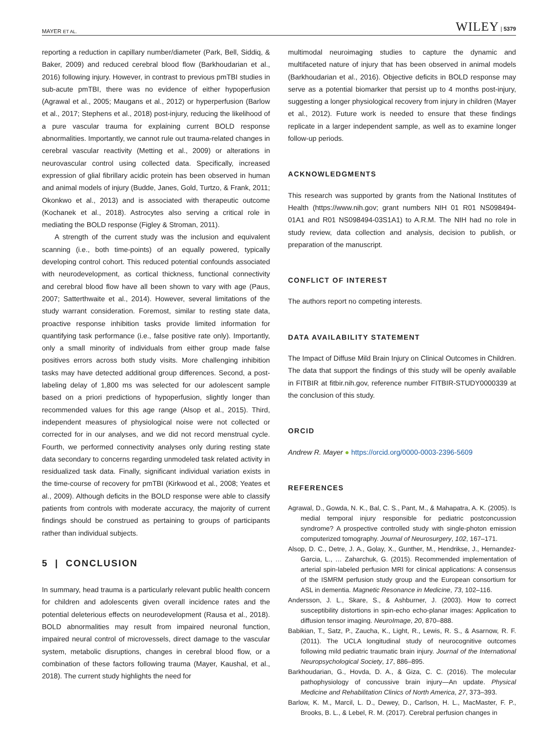MAYER ET AL. WILEY | 5379
reporting a reduction in capillary number/diameter (Park, Bell, Siddiq, & Baker, 2009) and reduced cerebral blood flow (Barkhoudarian et al., 2016) following injury. However, in contrast to previous pmTBI studies in sub-acute pmTBI, there was no evidence of either hypoperfusion (Agrawal et al., 2005; Maugans et al., 2012) or hyperperfusion (Barlow et al., 2017; Stephens et al., 2018) post-injury, reducing the likelihood of a pure vascular trauma for explaining current BOLD response abnormalities. Importantly, we cannot rule out trauma-related changes in cerebral vascular reactivity (Metting et al., 2009) or alterations in neurovascular control using collected data. Specifically, increased expression of glial fibrillary acidic protein has been observed in human and animal models of injury (Budde, Janes, Gold, Turtzo, & Frank, 2011; Okonkwo et al., 2013) and is associated with therapeutic outcome (Kochanek et al., 2018). Astrocytes also serving a critical role in mediating the BOLD response (Figley & Stroman, 2011).
A strength of the current study was the inclusion and equivalent scanning (i.e., both time-points) of an equally powered, typically developing control cohort. This reduced potential confounds associated with neurodevelopment, as cortical thickness, functional connectivity and cerebral blood flow have all been shown to vary with age (Paus, 2007; Satterthwaite et al., 2014). However, several limitations of the study warrant consideration. Foremost, similar to resting state data, proactive response inhibition tasks provide limited information for quantifying task performance (i.e., false positive rate only). Importantly, only a small minority of individuals from either group made false positives errors across both study visits. More challenging inhibition tasks may have detected additional group differences. Second, a post-labeling delay of 1,800 ms was selected for our adolescent sample based on a priori predictions of hypoperfusion, slightly longer than recommended values for this age range (Alsop et al., 2015). Third, independent measures of physiological noise were not collected or corrected for in our analyses, and we did not record menstrual cycle. Fourth, we performed connectivity analyses only during resting state data secondary to concerns regarding unmodeled task related activity in residualized task data. Finally, significant individual variation exists in the time-course of recovery for pmTBI (Kirkwood et al., 2008; Yeates et al., 2009). Although deficits in the BOLD response were able to classify patients from controls with moderate accuracy, the majority of current findings should be construed as pertaining to groups of participants rather than individual subjects.
5 | CONCLUSION
In summary, head trauma is a particularly relevant public health concern for children and adolescents given overall incidence rates and the potential deleterious effects on neurodevelopment (Rausa et al., 2018). BOLD abnormalities may result from impaired neuronal function, impaired neural control of microvessels, direct damage to the vascular system, metabolic disruptions, changes in cerebral blood flow, or a combination of these factors following trauma (Mayer, Kaushal, et al., 2018). The current study highlights the need for
multimodal neuroimaging studies to capture the dynamic and multifaceted nature of injury that has been observed in animal models (Barkhoudarian et al., 2016). Objective deficits in BOLD response may serve as a potential biomarker that persist up to 4 months post-injury, suggesting a longer physiological recovery from injury in children (Mayer et al., 2012). Future work is needed to ensure that these findings replicate in a larger independent sample, as well as to examine longer follow-up periods.
ACKNOWLEDGMENTS
This research was supported by grants from the National Institutes of Health (https://www.nih.gov; grant numbers NIH 01 R01 NS098494-01A1 and R01 NS098494-03S1A1) to A.R.M. The NIH had no role in study review, data collection and analysis, decision to publish, or preparation of the manuscript.
CONFLICT OF INTEREST
The authors report no competing interests.
DATA AVAILABILITY STATEMENT
The Impact of Diffuse Mild Brain Injury on Clinical Outcomes in Children. The data that support the findings of this study will be openly available in FITBIR at fitbir.nih.gov, reference number FITBIR-STUDY0000339 at the conclusion of this study.
ORCID
Andrew R. Mayer ● https://orcid.org/0000-0003-2396-5609
REFERENCES
Agrawal, D., Gowda, N. K., Bal, C. S., Pant, M., & Mahapatra, A. K. (2005). Is medial temporal injury responsible for pediatric postconcussion syndrome? A prospective controlled study with single-photon emission computerized tomography. Journal of Neurosurgery, 102, 167–171.
Alsop, D. C., Detre, J. A., Golay, X., Gunther, M., Hendrikse, J., Hernandez-Garcia, L., … Zaharchuk, G. (2015). Recommended implementation of arterial spin-labeled perfusion MRI for clinical applications: A consensus of the ISMRM perfusion study group and the European consortium for ASL in dementia. Magnetic Resonance in Medicine, 73, 102–116.
Andersson, J. L., Skare, S., & Ashburner, J. (2003). How to correct susceptibility distortions in spin-echo echo-planar images: Application to diffusion tensor imaging. NeuroImage, 20, 870–888.
Babikian, T., Satz, P., Zaucha, K., Light, R., Lewis, R. S., & Asarnow, R. F. (2011). The UCLA longitudinal study of neurocognitive outcomes following mild pediatric traumatic brain injury. Journal of the International Neuropsychological Society, 17, 886–895.
Barkhoudarian, G., Hovda, D. A., & Giza, C. C. (2016). The molecular pathophysiology of concussive brain injury—An update. Physical Medicine and Rehabilitation Clinics of North America, 27, 373–393.
Barlow, K. M., Marcil, L. D., Dewey, D., Carlson, H. L., MacMaster, F. P., Brooks, B. L., & Lebel, R. M. (2017). Cerebral perfusion changes in